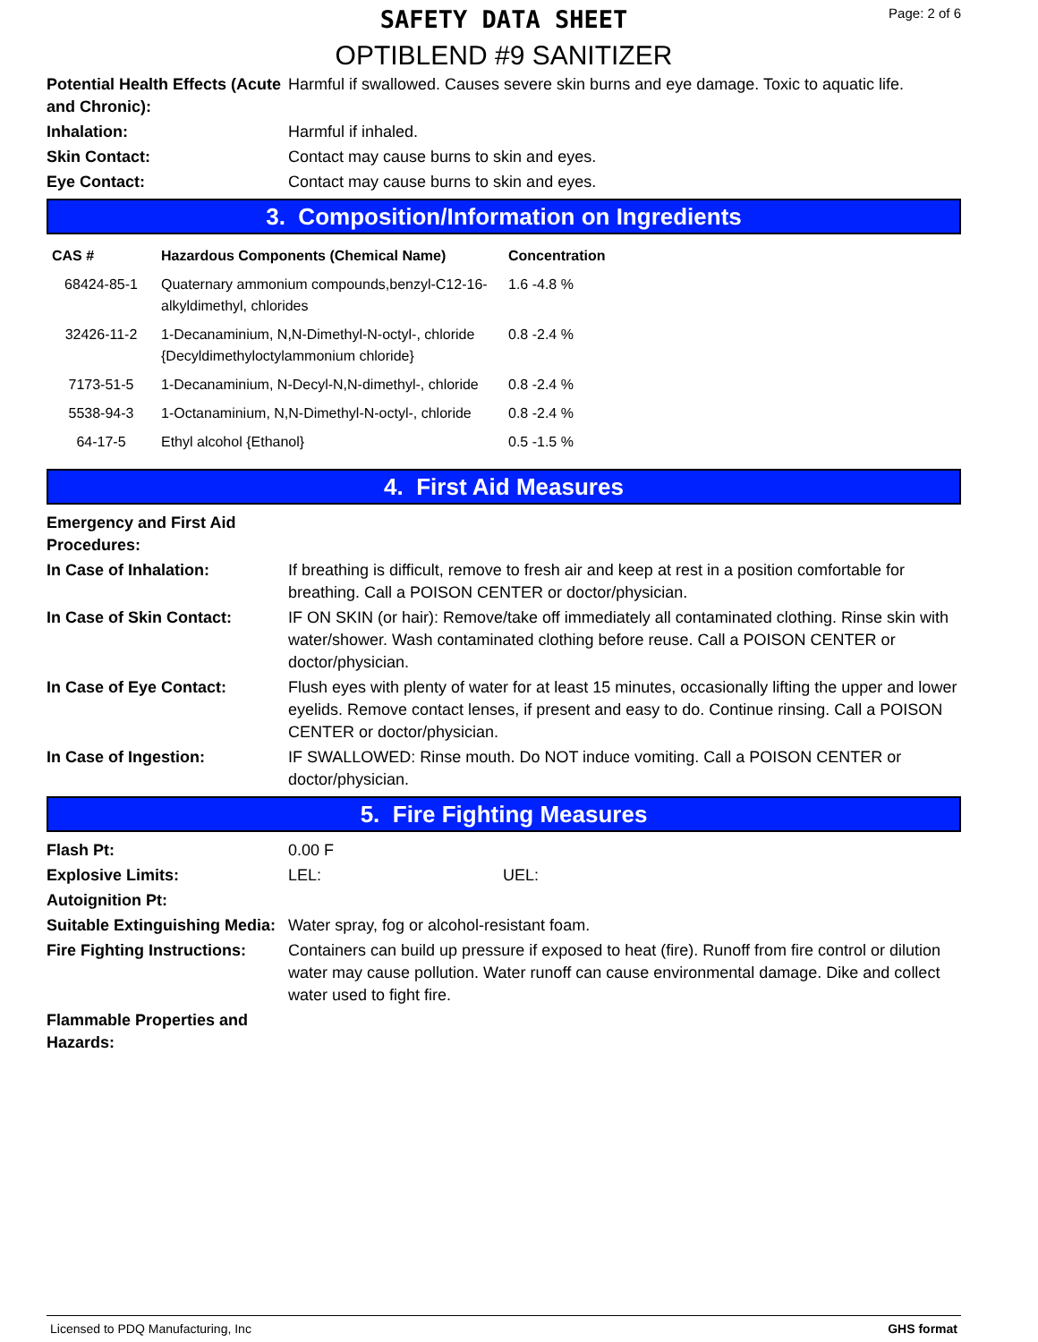SAFETY DATA SHEET
Page: 2 of 6
OPTIBLEND #9 SANITIZER
Potential Health Effects (Acute and Chronic):
Harmful if swallowed. Causes severe skin burns and eye damage. Toxic to aquatic life.
Inhalation: Harmful if inhaled.
Skin Contact: Contact may cause burns to skin and eyes.
Eye Contact: Contact may cause burns to skin and eyes.
3. Composition/Information on Ingredients
| CAS # | Hazardous Components (Chemical Name) | Concentration |
| --- | --- | --- |
| 68424-85-1 | Quaternary ammonium compounds,benzyl-C12-16-alkyldimethyl, chlorides | 1.6 -4.8 % |
| 32426-11-2 | 1-Decanaminium, N,N-Dimethyl-N-octyl-, chloride {Decyldimethyloctylammonium chloride} | 0.8 -2.4 % |
| 7173-51-5 | 1-Decanaminium, N-Decyl-N,N-dimethyl-, chloride | 0.8 -2.4 % |
| 5538-94-3 | 1-Octanaminium, N,N-Dimethyl-N-octyl-, chloride | 0.8 -2.4 % |
| 64-17-5 | Ethyl alcohol {Ethanol} | 0.5 -1.5 % |
4. First Aid Measures
Emergency and First Aid Procedures:
In Case of Inhalation: If breathing is difficult, remove to fresh air and keep at rest in a position comfortable for breathing. Call a POISON CENTER or doctor/physician.
In Case of Skin Contact: IF ON SKIN (or hair): Remove/take off immediately all contaminated clothing. Rinse skin with water/shower. Wash contaminated clothing before reuse. Call a POISON CENTER or doctor/physician.
In Case of Eye Contact: Flush eyes with plenty of water for at least 15 minutes, occasionally lifting the upper and lower eyelids. Remove contact lenses, if present and easy to do. Continue rinsing. Call a POISON CENTER or doctor/physician.
In Case of Ingestion: IF SWALLOWED: Rinse mouth. Do NOT induce vomiting. Call a POISON CENTER or doctor/physician.
5. Fire Fighting Measures
Flash Pt: 0.00 F
Explosive Limits: LEL: UEL:
Autoignition Pt:
Suitable Extinguishing Media:
Water spray, fog or alcohol-resistant foam.
Fire Fighting Instructions:
Containers can build up pressure if exposed to heat (fire). Runoff from fire control or dilution water may cause pollution. Water runoff can cause environmental damage. Dike and collect water used to fight fire.
Flammable Properties and Hazards:
Licensed to PDQ Manufacturing, Inc GHS format